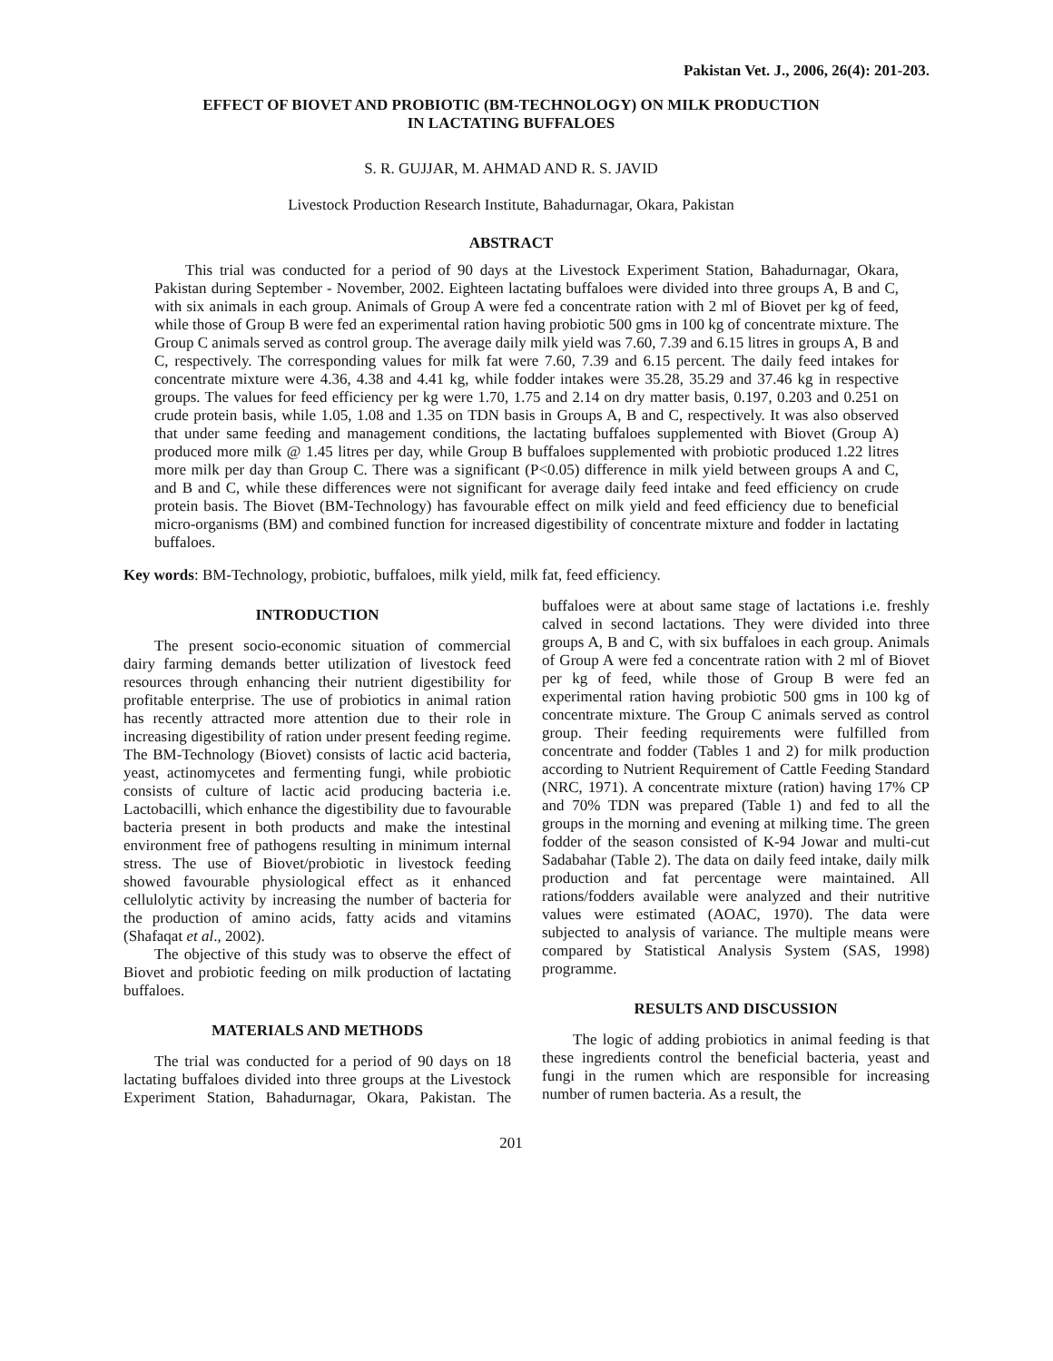Pakistan Vet. J., 2006, 26(4): 201-203.
EFFECT OF BIOVET AND PROBIOTIC (BM-TECHNOLOGY) ON MILK PRODUCTION
IN LACTATING BUFFALOES
S. R. GUJJAR, M. AHMAD AND R. S. JAVID
Livestock Production Research Institute, Bahadurnagar, Okara, Pakistan
ABSTRACT
This trial was conducted for a period of 90 days at the Livestock Experiment Station, Bahadurnagar, Okara, Pakistan during September - November, 2002. Eighteen lactating buffaloes were divided into three groups A, B and C, with six animals in each group. Animals of Group A were fed a concentrate ration with 2 ml of Biovet per kg of feed, while those of Group B were fed an experimental ration having probiotic 500 gms in 100 kg of concentrate mixture. The Group C animals served as control group. The average daily milk yield was 7.60, 7.39 and 6.15 litres in groups A, B and C, respectively. The corresponding values for milk fat were 7.60, 7.39 and 6.15 percent. The daily feed intakes for concentrate mixture were 4.36, 4.38 and 4.41 kg, while fodder intakes were 35.28, 35.29 and 37.46 kg in respective groups. The values for feed efficiency per kg were 1.70, 1.75 and 2.14 on dry matter basis, 0.197, 0.203 and 0.251 on crude protein basis, while 1.05, 1.08 and 1.35 on TDN basis in Groups A, B and C, respectively. It was also observed that under same feeding and management conditions, the lactating buffaloes supplemented with Biovet (Group A) produced more milk @ 1.45 litres per day, while Group B buffaloes supplemented with probiotic produced 1.22 litres more milk per day than Group C. There was a significant (P<0.05) difference in milk yield between groups A and C, and B and C, while these differences were not significant for average daily feed intake and feed efficiency on crude protein basis. The Biovet (BM-Technology) has favourable effect on milk yield and feed efficiency due to beneficial micro-organisms (BM) and combined function for increased digestibility of concentrate mixture and fodder in lactating buffaloes.
Key words: BM-Technology, probiotic, buffaloes, milk yield, milk fat, feed efficiency.
INTRODUCTION
The present socio-economic situation of commercial dairy farming demands better utilization of livestock feed resources through enhancing their nutrient digestibility for profitable enterprise. The use of probiotics in animal ration has recently attracted more attention due to their role in increasing digestibility of ration under present feeding regime. The BM-Technology (Biovet) consists of lactic acid bacteria, yeast, actinomycetes and fermenting fungi, while probiotic consists of culture of lactic acid producing bacteria i.e. Lactobacilli, which enhance the digestibility due to favourable bacteria present in both products and make the intestinal environment free of pathogens resulting in minimum internal stress. The use of Biovet/probiotic in livestock feeding showed favourable physiological effect as it enhanced cellulolytic activity by increasing the number of bacteria for the production of amino acids, fatty acids and vitamins (Shafaqat et al., 2002).
The objective of this study was to observe the effect of Biovet and probiotic feeding on milk production of lactating buffaloes.
MATERIALS AND METHODS
The trial was conducted for a period of 90 days on 18 lactating buffaloes divided into three groups at the Livestock Experiment Station, Bahadurnagar, Okara, Pakistan. The buffaloes were at about same stage of lactations i.e. freshly calved in second lactations. They were divided into three groups A, B and C, with six buffaloes in each group. Animals of Group A were fed a concentrate ration with 2 ml of Biovet per kg of feed, while those of Group B were fed an experimental ration having probiotic 500 gms in 100 kg of concentrate mixture. The Group C animals served as control group. Their feeding requirements were fulfilled from concentrate and fodder (Tables 1 and 2) for milk production according to Nutrient Requirement of Cattle Feeding Standard (NRC, 1971). A concentrate mixture (ration) having 17% CP and 70% TDN was prepared (Table 1) and fed to all the groups in the morning and evening at milking time. The green fodder of the season consisted of K-94 Jowar and multi-cut Sadabahar (Table 2). The data on daily feed intake, daily milk production and fat percentage were maintained. All rations/fodders available were analyzed and their nutritive values were estimated (AOAC, 1970). The data were subjected to analysis of variance. The multiple means were compared by Statistical Analysis System (SAS, 1998) programme.
RESULTS AND DISCUSSION
The logic of adding probiotics in animal feeding is that these ingredients control the beneficial bacteria, yeast and fungi in the rumen which are responsible for increasing number of rumen bacteria. As a result, the
201